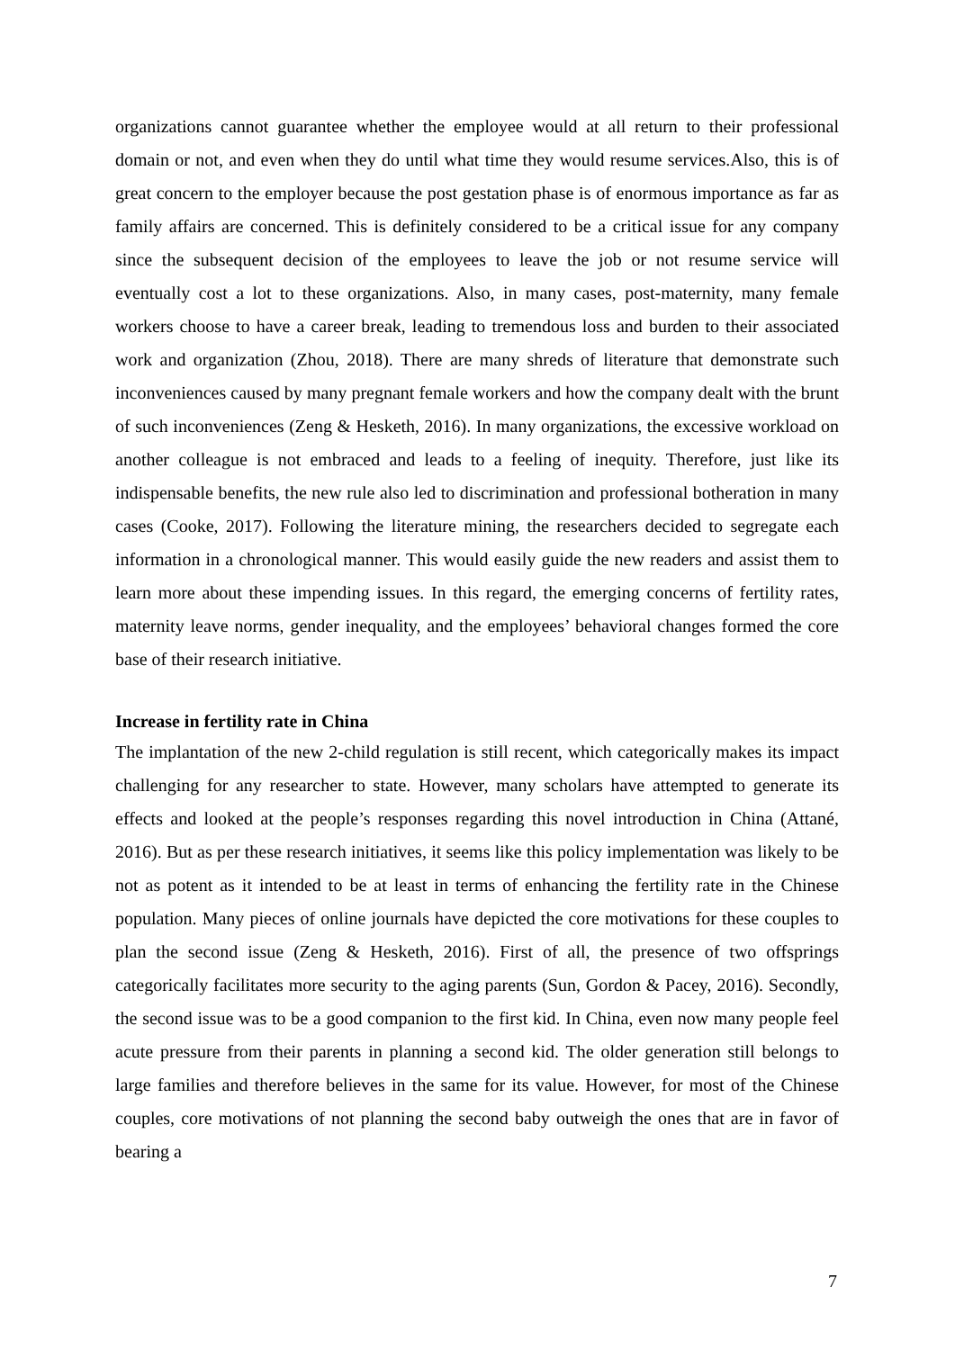organizations cannot guarantee whether the employee would at all return to their professional domain or not, and even when they do until what time they would resume services.Also, this is of great concern to the employer because the post gestation phase is of enormous importance as far as family affairs are concerned. This is definitely considered to be a critical issue for any company since the subsequent decision of the employees to leave the job or not resume service will eventually cost a lot to these organizations. Also, in many cases, post-maternity, many female workers choose to have a career break, leading to tremendous loss and burden to their associated work and organization (Zhou, 2018). There are many shreds of literature that demonstrate such inconveniences caused by many pregnant female workers and how the company dealt with the brunt of such inconveniences (Zeng & Hesketh, 2016). In many organizations, the excessive workload on another colleague is not embraced and leads to a feeling of inequity. Therefore, just like its indispensable benefits, the new rule also led to discrimination and professional botheration in many cases (Cooke, 2017). Following the literature mining, the researchers decided to segregate each information in a chronological manner. This would easily guide the new readers and assist them to learn more about these impending issues. In this regard, the emerging concerns of fertility rates, maternity leave norms, gender inequality, and the employees’ behavioral changes formed the core base of their research initiative.
Increase in fertility rate in China
The implantation of the new 2-child regulation is still recent, which categorically makes its impact challenging for any researcher to state. However, many scholars have attempted to generate its effects and looked at the people’s responses regarding this novel introduction in China (Attané, 2016). But as per these research initiatives, it seems like this policy implementation was likely to be not as potent as it intended to be at least in terms of enhancing the fertility rate in the Chinese population. Many pieces of online journals have depicted the core motivations for these couples to plan the second issue (Zeng & Hesketh, 2016). First of all, the presence of two offsprings categorically facilitates more security to the aging parents (Sun, Gordon & Pacey, 2016). Secondly, the second issue was to be a good companion to the first kid. In China, even now many people feel acute pressure from their parents in planning a second kid. The older generation still belongs to large families and therefore believes in the same for its value. However, for most of the Chinese couples, core motivations of not planning the second baby outweigh the ones that are in favor of bearing a
7